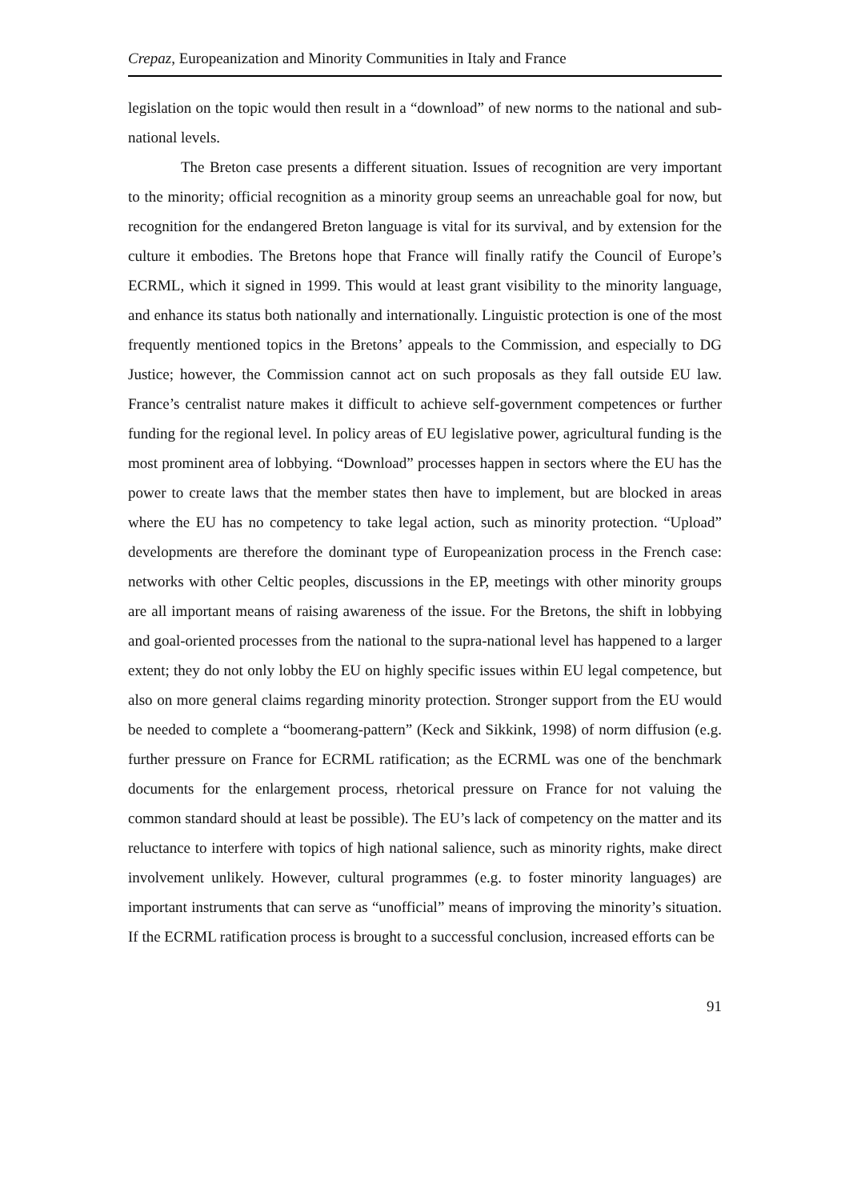Crepaz, Europeanization and Minority Communities in Italy and France
legislation on the topic would then result in a “download” of new norms to the national and sub-national levels.
The Breton case presents a different situation. Issues of recognition are very important to the minority; official recognition as a minority group seems an unreachable goal for now, but recognition for the endangered Breton language is vital for its survival, and by extension for the culture it embodies. The Bretons hope that France will finally ratify the Council of Europe’s ECRML, which it signed in 1999. This would at least grant visibility to the minority language, and enhance its status both nationally and internationally. Linguistic protection is one of the most frequently mentioned topics in the Bretons’ appeals to the Commission, and especially to DG Justice; however, the Commission cannot act on such proposals as they fall outside EU law. France’s centralist nature makes it difficult to achieve self-government competences or further funding for the regional level. In policy areas of EU legislative power, agricultural funding is the most prominent area of lobbying. “Download” processes happen in sectors where the EU has the power to create laws that the member states then have to implement, but are blocked in areas where the EU has no competency to take legal action, such as minority protection. “Upload” developments are therefore the dominant type of Europeanization process in the French case: networks with other Celtic peoples, discussions in the EP, meetings with other minority groups are all important means of raising awareness of the issue. For the Bretons, the shift in lobbying and goal-oriented processes from the national to the supra-national level has happened to a larger extent; they do not only lobby the EU on highly specific issues within EU legal competence, but also on more general claims regarding minority protection. Stronger support from the EU would be needed to complete a “boomerang-pattern” (Keck and Sikkink, 1998) of norm diffusion (e.g. further pressure on France for ECRML ratification; as the ECRML was one of the benchmark documents for the enlargement process, rhetorical pressure on France for not valuing the common standard should at least be possible). The EU’s lack of competency on the matter and its reluctance to interfere with topics of high national salience, such as minority rights, make direct involvement unlikely. However, cultural programmes (e.g. to foster minority languages) are important instruments that can serve as “unofficial” means of improving the minority’s situation. If the ECRML ratification process is brought to a successful conclusion, increased efforts can be
91